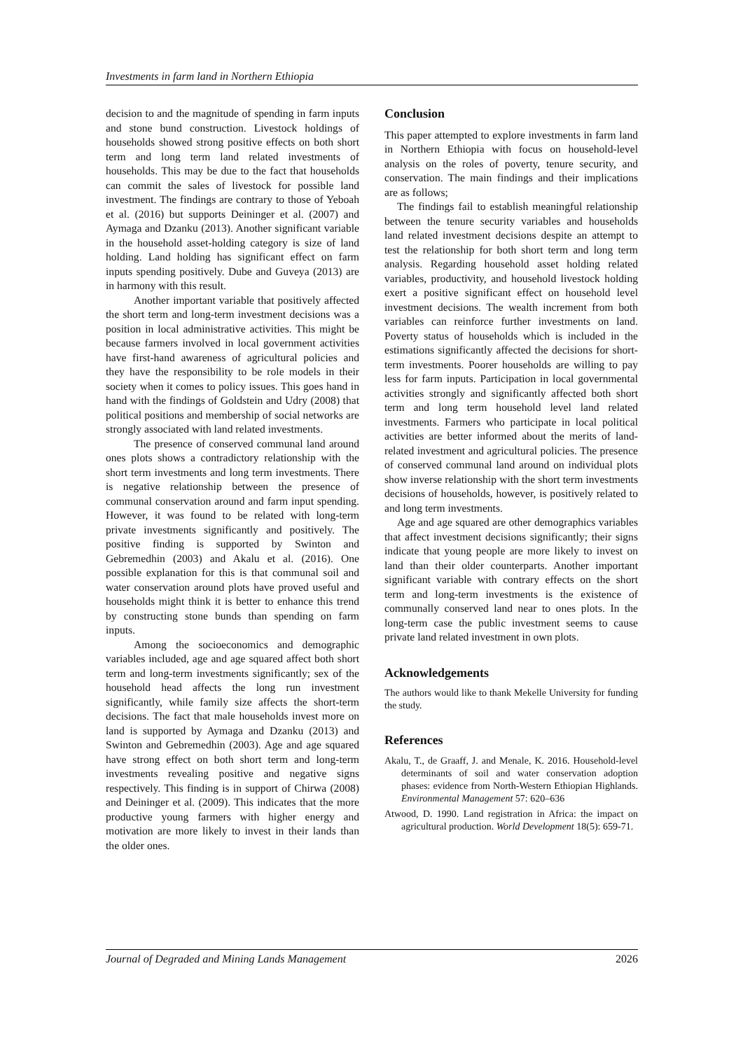Investments in farm land in Northern Ethiopia
decision to and the magnitude of spending in farm inputs and stone bund construction. Livestock holdings of households showed strong positive effects on both short term and long term land related investments of households. This may be due to the fact that households can commit the sales of livestock for possible land investment. The findings are contrary to those of Yeboah et al. (2016) but supports Deininger et al. (2007) and Aymaga and Dzanku (2013). Another significant variable in the household asset-holding category is size of land holding. Land holding has significant effect on farm inputs spending positively. Dube and Guveya (2013) are in harmony with this result.
Another important variable that positively affected the short term and long-term investment decisions was a position in local administrative activities. This might be because farmers involved in local government activities have first-hand awareness of agricultural policies and they have the responsibility to be role models in their society when it comes to policy issues. This goes hand in hand with the findings of Goldstein and Udry (2008) that political positions and membership of social networks are strongly associated with land related investments.
The presence of conserved communal land around ones plots shows a contradictory relationship with the short term investments and long term investments. There is negative relationship between the presence of communal conservation around and farm input spending. However, it was found to be related with long-term private investments significantly and positively. The positive finding is supported by Swinton and Gebremedhin (2003) and Akalu et al. (2016). One possible explanation for this is that communal soil and water conservation around plots have proved useful and households might think it is better to enhance this trend by constructing stone bunds than spending on farm inputs.
Among the socioeconomics and demographic variables included, age and age squared affect both short term and long-term investments significantly; sex of the household head affects the long run investment significantly, while family size affects the short-term decisions. The fact that male households invest more on land is supported by Aymaga and Dzanku (2013) and Swinton and Gebremedhin (2003). Age and age squared have strong effect on both short term and long-term investments revealing positive and negative signs respectively. This finding is in support of Chirwa (2008) and Deininger et al. (2009). This indicates that the more productive young farmers with higher energy and motivation are more likely to invest in their lands than the older ones.
Conclusion
This paper attempted to explore investments in farm land in Northern Ethiopia with focus on household-level analysis on the roles of poverty, tenure security, and conservation. The main findings and their implications are as follows;
The findings fail to establish meaningful relationship between the tenure security variables and households land related investment decisions despite an attempt to test the relationship for both short term and long term analysis. Regarding household asset holding related variables, productivity, and household livestock holding exert a positive significant effect on household level investment decisions. The wealth increment from both variables can reinforce further investments on land. Poverty status of households which is included in the estimations significantly affected the decisions for short-term investments. Poorer households are willing to pay less for farm inputs. Participation in local governmental activities strongly and significantly affected both short term and long term household level land related investments. Farmers who participate in local political activities are better informed about the merits of land-related investment and agricultural policies. The presence of conserved communal land around on individual plots show inverse relationship with the short term investments decisions of households, however, is positively related to and long term investments.
Age and age squared are other demographics variables that affect investment decisions significantly; their signs indicate that young people are more likely to invest on land than their older counterparts. Another important significant variable with contrary effects on the short term and long-term investments is the existence of communally conserved land near to ones plots. In the long-term case the public investment seems to cause private land related investment in own plots.
Acknowledgements
The authors would like to thank Mekelle University for funding the study.
References
Akalu, T., de Graaff, J. and Menale, K. 2016. Household-level determinants of soil and water conservation adoption phases: evidence from North-Western Ethiopian Highlands. Environmental Management 57: 620–636
Atwood, D. 1990. Land registration in Africa: the impact on agricultural production. World Development 18(5): 659-71.
Journal of Degraded and Mining Lands Management 2026